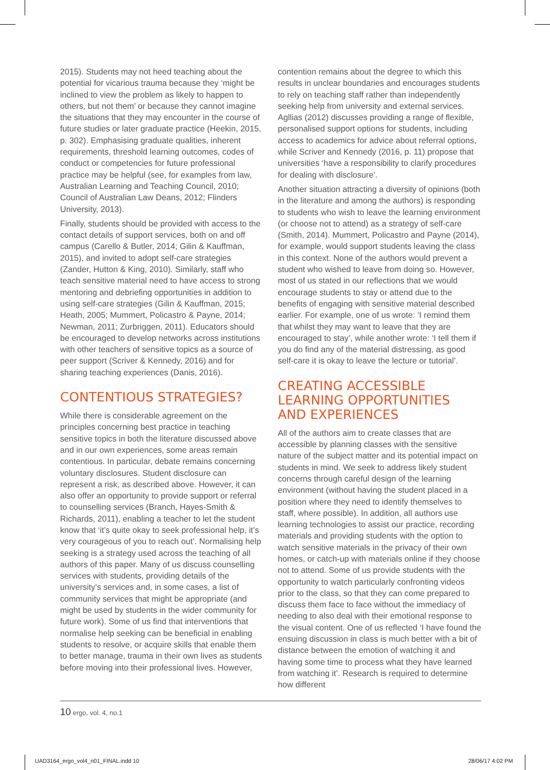2015). Students may not heed teaching about the potential for vicarious trauma because they ‘might be inclined to view the problem as likely to happen to others, but not them’ or because they cannot imagine the situations that they may encounter in the course of future studies or later graduate practice (Heekin, 2015, p. 302). Emphasising graduate qualities, inherent requirements, threshold learning outcomes, codes of conduct or competencies for future professional practice may be helpful (see, for examples from law, Australian Learning and Teaching Council, 2010; Council of Australian Law Deans, 2012; Flinders University, 2013).
Finally, students should be provided with access to the contact details of support services, both on and off campus (Carello & Butler, 2014; Gilin & Kauffman, 2015), and invited to adopt self-care strategies (Zander, Hutton & King, 2010). Similarly, staff who teach sensitive material need to have access to strong mentoring and debriefing opportunities in addition to using self-care strategies (Gilin & Kauffman, 2015; Heath, 2005; Mummert, Policastro & Payne, 2014; Newman, 2011; Zurbriggen, 2011). Educators should be encouraged to develop networks across institutions with other teachers of sensitive topics as a source of peer support (Scriver & Kennedy, 2016) and for sharing teaching experiences (Danis, 2016).
CONTENTIOUS STRATEGIES?
While there is considerable agreement on the principles concerning best practice in teaching sensitive topics in both the literature discussed above and in our own experiences, some areas remain contentious. In particular, debate remains concerning voluntary disclosures. Student disclosure can represent a risk, as described above. However, it can also offer an opportunity to provide support or referral to counselling services (Branch, Hayes-Smith & Richards, 2011), enabling a teacher to let the student know that ‘it’s quite okay to seek professional help, it’s very courageous of you to reach out’. Normalising help seeking is a strategy used across the teaching of all authors of this paper. Many of us discuss counselling services with students, providing details of the university’s services and, in some cases, a list of community services that might be appropriate (and might be used by students in the wider community for future work). Some of us find that interventions that normalise help seeking can be beneficial in enabling students to resolve, or acquire skills that enable them to better manage, trauma in their own lives as students before moving into their professional lives. However,
contention remains about the degree to which this results in unclear boundaries and encourages students to rely on teaching staff rather than independently seeking help from university and external services. Agllias (2012) discusses providing a range of flexible, personalised support options for students, including access to academics for advice about referral options, while Scriver and Kennedy (2016, p. 11) propose that universities ‘have a responsibility to clarify procedures for dealing with disclosure’.
Another situation attracting a diversity of opinions (both in the literature and among the authors) is responding to students who wish to leave the learning environment (or choose not to attend) as a strategy of self-care (Smith, 2014). Mummert, Policastro and Payne (2014), for example, would support students leaving the class in this context. None of the authors would prevent a student who wished to leave from doing so. However, most of us stated in our reflections that we would encourage students to stay or attend due to the benefits of engaging with sensitive material described earlier. For example, one of us wrote: ‘I remind them that whilst they may want to leave that they are encouraged to stay’, while another wrote: ‘I tell them if you do find any of the material distressing, as good self-care it is okay to leave the lecture or tutorial’.
CREATING ACCESSIBLE LEARNING OPPORTUNITIES AND EXPERIENCES
All of the authors aim to create classes that are accessible by planning classes with the sensitive nature of the subject matter and its potential impact on students in mind. We seek to address likely student concerns through careful design of the learning environment (without having the student placed in a position where they need to identify themselves to staff, where possible). In addition, all authors use learning technologies to assist our practice, recording materials and providing students with the option to watch sensitive materials in the privacy of their own homes, or catch-up with materials online if they choose not to attend. Some of us provide students with the opportunity to watch particularly confronting videos prior to the class, so that they can come prepared to discuss them face to face without the immediacy of needing to also deal with their emotional response to the visual content. One of us reflected ‘I have found the ensuing discussion in class is much better with a bit of distance between the emotion of watching it and having some time to process what they have learned from watching it’. Research is required to determine how different
10 ergo, vol. 4, no.1
UAD3164_ergo_vol4_n01_FINAL.indd 10
28/06/17 4:02 PM